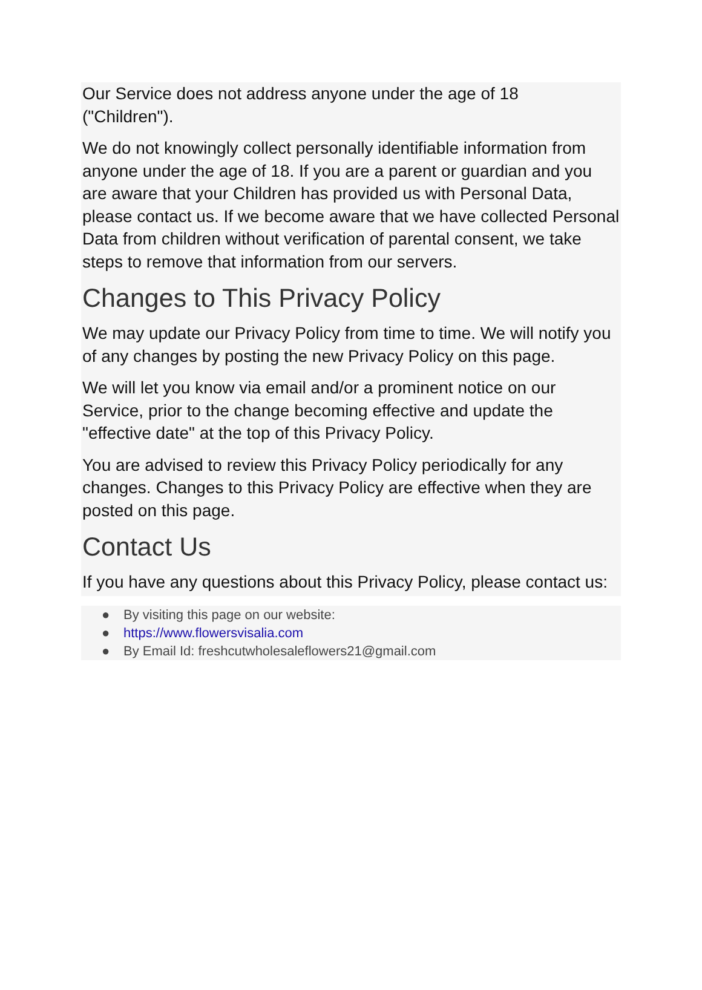Our Service does not address anyone under the age of 18
("Children").
We do not knowingly collect personally identifiable information from anyone under the age of 18. If you are a parent or guardian and you are aware that your Children has provided us with Personal Data, please contact us. If we become aware that we have collected Personal Data from children without verification of parental consent, we take steps to remove that information from our servers.
Changes to This Privacy Policy
We may update our Privacy Policy from time to time. We will notify you of any changes by posting the new Privacy Policy on this page.
We will let you know via email and/or a prominent notice on our Service, prior to the change becoming effective and update the "effective date" at the top of this Privacy Policy.
You are advised to review this Privacy Policy periodically for any changes. Changes to this Privacy Policy are effective when they are posted on this page.
Contact Us
If you have any questions about this Privacy Policy, please contact us:
● By visiting this page on our website:
● https://www.flowersvisalia.com
● By Email Id: freshcutwholesaleflowers21@gmail.com